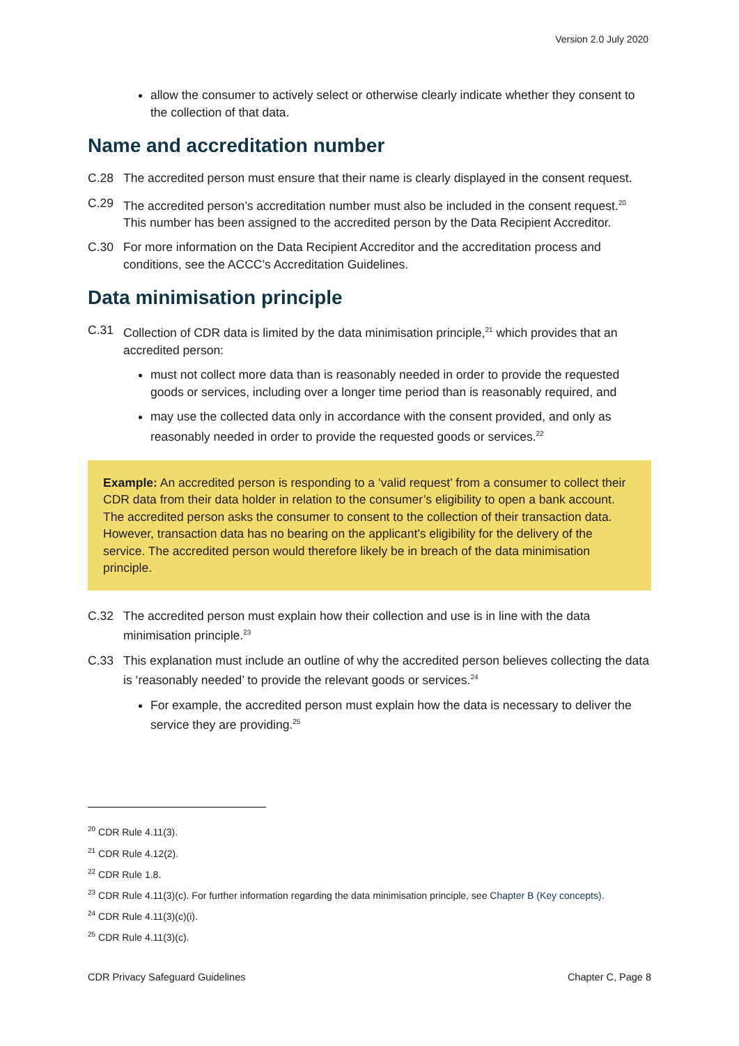Version 2.0 July 2020
allow the consumer to actively select or otherwise clearly indicate whether they consent to the collection of that data.
Name and accreditation number
C.28 The accredited person must ensure that their name is clearly displayed in the consent request.
C.29 The accredited person’s accreditation number must also be included in the consent request.<sup>20</sup> This number has been assigned to the accredited person by the Data Recipient Accreditor.
C.30 For more information on the Data Recipient Accreditor and the accreditation process and conditions, see the ACCC’s Accreditation Guidelines.
Data minimisation principle
C.31 Collection of CDR data is limited by the data minimisation principle,<sup>21</sup> which provides that an accredited person:
must not collect more data than is reasonably needed in order to provide the requested goods or services, including over a longer time period than is reasonably required, and
may use the collected data only in accordance with the consent provided, and only as reasonably needed in order to provide the requested goods or services.<sup>22</sup>
Example: An accredited person is responding to a ‘valid request’ from a consumer to collect their CDR data from their data holder in relation to the consumer’s eligibility to open a bank account. The accredited person asks the consumer to consent to the collection of their transaction data. However, transaction data has no bearing on the applicant's eligibility for the delivery of the service. The accredited person would therefore likely be in breach of the data minimisation principle.
C.32 The accredited person must explain how their collection and use is in line with the data minimisation principle.<sup>23</sup>
C.33 This explanation must include an outline of why the accredited person believes collecting the data is ‘reasonably needed’ to provide the relevant goods or services.<sup>24</sup>
For example, the accredited person must explain how the data is necessary to deliver the service they are providing.<sup>25</sup>
<sup>20</sup> CDR Rule 4.11(3).
<sup>21</sup> CDR Rule 4.12(2).
<sup>22</sup> CDR Rule 1.8.
<sup>23</sup> CDR Rule 4.11(3)(c). For further information regarding the data minimisation principle, see Chapter B (Key concepts).
<sup>24</sup> CDR Rule 4.11(3)(c)(i).
<sup>25</sup> CDR Rule 4.11(3)(c).
CDR Privacy Safeguard Guidelines Chapter C, Page 8